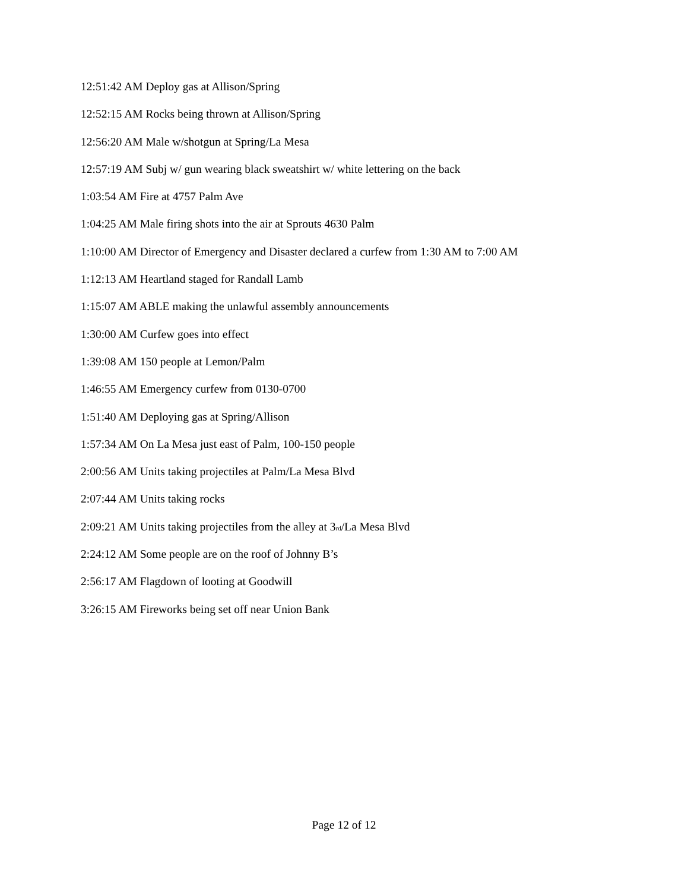12:51:42 AM Deploy gas at Allison/Spring
12:52:15 AM Rocks being thrown at Allison/Spring
12:56:20 AM Male w/shotgun at Spring/La Mesa
12:57:19 AM Subj w/ gun wearing black sweatshirt w/ white lettering on the back
1:03:54 AM Fire at 4757 Palm Ave
1:04:25 AM Male firing shots into the air at Sprouts 4630 Palm
1:10:00 AM Director of Emergency and Disaster declared a curfew from 1:30 AM to 7:00 AM
1:12:13 AM Heartland staged for Randall Lamb
1:15:07 AM ABLE making the unlawful assembly announcements
1:30:00 AM Curfew goes into effect
1:39:08 AM 150 people at Lemon/Palm
1:46:55 AM Emergency curfew from 0130-0700
1:51:40 AM Deploying gas at Spring/Allison
1:57:34 AM On La Mesa just east of Palm, 100-150 people
2:00:56 AM Units taking projectiles at Palm/La Mesa Blvd
2:07:44 AM Units taking rocks
2:09:21 AM Units taking projectiles from the alley at 3<sub>rd</sub>/La Mesa Blvd
2:24:12 AM Some people are on the roof of Johnny B’s
2:56:17 AM Flagdown of looting at Goodwill
3:26:15 AM Fireworks being set off near Union Bank
Page 12 of 12